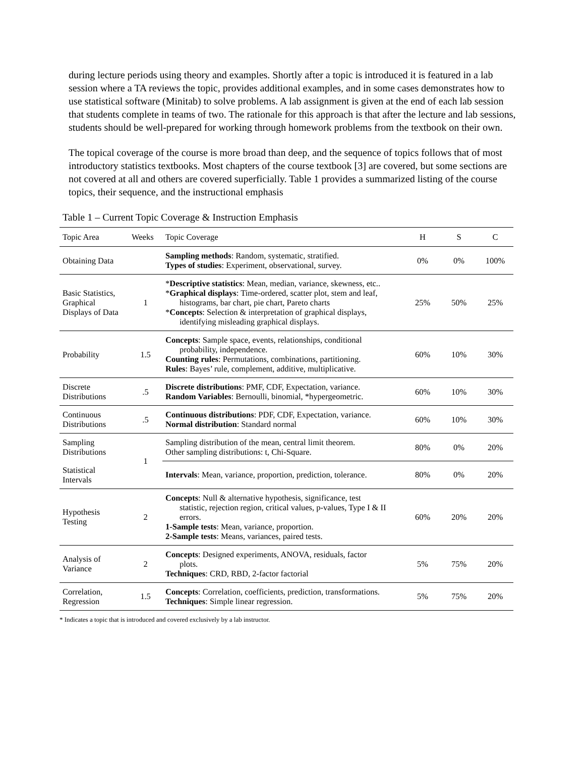during lecture periods using theory and examples. Shortly after a topic is introduced it is featured in a lab session where a TA reviews the topic, provides additional examples, and in some cases demonstrates how to use statistical software (Minitab) to solve problems. A lab assignment is given at the end of each lab session that students complete in teams of two. The rationale for this approach is that after the lecture and lab sessions, students should be well-prepared for working through homework problems from the textbook on their own.
The topical coverage of the course is more broad than deep, and the sequence of topics follows that of most introductory statistics textbooks. Most chapters of the course textbook [3] are covered, but some sections are not covered at all and others are covered superficially. Table 1 provides a summarized listing of the course topics, their sequence, and the instructional emphasis
Table 1 – Current Topic Coverage & Instruction Emphasis
| Topic Area | Weeks | Topic Coverage | H | S | C |
| --- | --- | --- | --- | --- | --- |
| Obtaining Data | | Sampling methods : Random, systematic, stratified. Types of studies : Experiment, observational, survey. | 0% | 0% | 100% |
| Basic Statistics, Graphical Displays of Data | 1 | * Descriptive statistics : Mean, median, variance, skewness, etc.. * Graphical displays : Time-ordered, scatter plot, stem and leaf, histograms, bar chart, pie chart, Pareto charts * Concepts : Selection & interpretation of graphical displays, identifying misleading graphical displays. | 25% | 50% | 25% |
| Probability | 1.5 | Concepts : Sample space, events, relationships, conditional probability, independence. Counting rules : Permutations, combinations, partitioning. Rules : Bayes’ rule, complement, additive, multiplicative. | 60% | 10% | 30% |
| Discrete Distributions | .5 | Discrete distributions : PMF, CDF, Expectation, variance. Random Variables : Bernoulli, binomial, *hypergeometric. | 60% | 10% | 30% |
| Continuous Distributions | .5 | Continuous distributions : PDF, CDF, Expectation, variance. Normal distribution : Standard normal | 60% | 10% | 30% |
| Sampling Distributions | 1 | Sampling distribution of the mean, central limit theorem. Other sampling distributions: t, Chi-Square. | 80% | 0% | 20% |
| Statistical Intervals | | Intervals : Mean, variance, proportion, prediction, tolerance. | 80% | 0% | 20% |
| Hypothesis Testing | 2 | Concepts : Null & alternative hypothesis, significance, test statistic, rejection region, critical values, p-values, Type I & II errors. 1-Sample tests : Mean, variance, proportion. 2-Sample tests : Means, variances, paired tests. | 60% | 20% | 20% |
| Analysis of Variance | 2 | Concepts : Designed experiments, ANOVA, residuals, factor plots. Techniques : CRD, RBD, 2-factor factorial | 5% | 75% | 20% |
| Correlation, Regression | 1.5 | Concepts : Correlation, coefficients, prediction, transformations. Techniques : Simple linear regression. | 5% | 75% | 20% |
* Indicates a topic that is introduced and covered exclusively by a lab instructor.